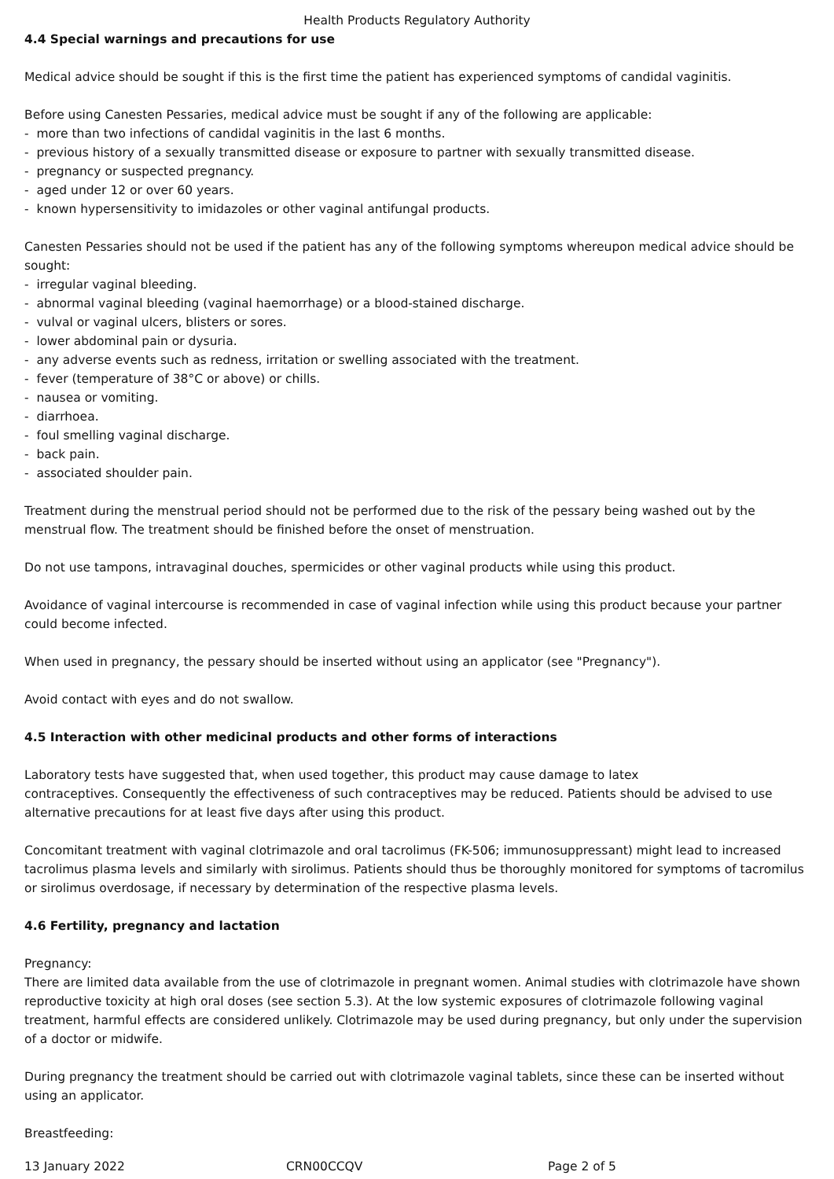Health Products Regulatory Authority
4.4 Special warnings and precautions for use
Medical advice should be sought if this is the first time the patient has experienced symptoms of candidal vaginitis.
Before using Canesten Pessaries, medical advice must be sought if any of the following are applicable:
- more than two infections of candidal vaginitis in the last 6 months.
- previous history of a sexually transmitted disease or exposure to partner with sexually transmitted disease.
- pregnancy or suspected pregnancy.
- aged under 12 or over 60 years.
- known hypersensitivity to imidazoles or other vaginal antifungal products.
Canesten Pessaries should not be used if the patient has any of the following symptoms whereupon medical advice should be sought:
- irregular vaginal bleeding.
- abnormal vaginal bleeding (vaginal haemorrhage) or a blood-stained discharge.
- vulval or vaginal ulcers, blisters or sores.
- lower abdominal pain or dysuria.
- any adverse events such as redness, irritation or swelling associated with the treatment.
- fever (temperature of 38°C or above) or chills.
- nausea or vomiting.
- diarrhoea.
- foul smelling vaginal discharge.
- back pain.
- associated shoulder pain.
Treatment during the menstrual period should not be performed due to the risk of the pessary being washed out by the menstrual flow. The treatment should be finished before the onset of menstruation.
Do not use tampons, intravaginal douches, spermicides or other vaginal products while using this product.
Avoidance of vaginal intercourse is recommended in case of vaginal infection while using this product because your partner could become infected.
When used in pregnancy, the pessary should be inserted without using an applicator (see "Pregnancy").
Avoid contact with eyes and do not swallow.
4.5 Interaction with other medicinal products and other forms of interactions
Laboratory tests have suggested that, when used together, this product may cause damage to latex
contraceptives. Consequently the effectiveness of such contraceptives may be reduced. Patients should be advised to use alternative precautions for at least five days after using this product.
Concomitant treatment with vaginal clotrimazole and oral tacrolimus (FK-506; immunosuppressant) might lead to increased tacrolimus plasma levels and similarly with sirolimus. Patients should thus be thoroughly monitored for symptoms of tacromilus or sirolimus overdosage, if necessary by determination of the respective plasma levels.
4.6 Fertility, pregnancy and lactation
Pregnancy:
There are limited data available from the use of clotrimazole in pregnant women. Animal studies with clotrimazole have shown reproductive toxicity at high oral doses (see section 5.3). At the low systemic exposures of clotrimazole following vaginal treatment, harmful effects are considered unlikely. Clotrimazole may be used during pregnancy, but only under the supervision of a doctor or midwife.
During pregnancy the treatment should be carried out with clotrimazole vaginal tablets, since these can be inserted without using an applicator.
Breastfeeding:
13 January 2022 CRN00CCQV Page 2 of 5